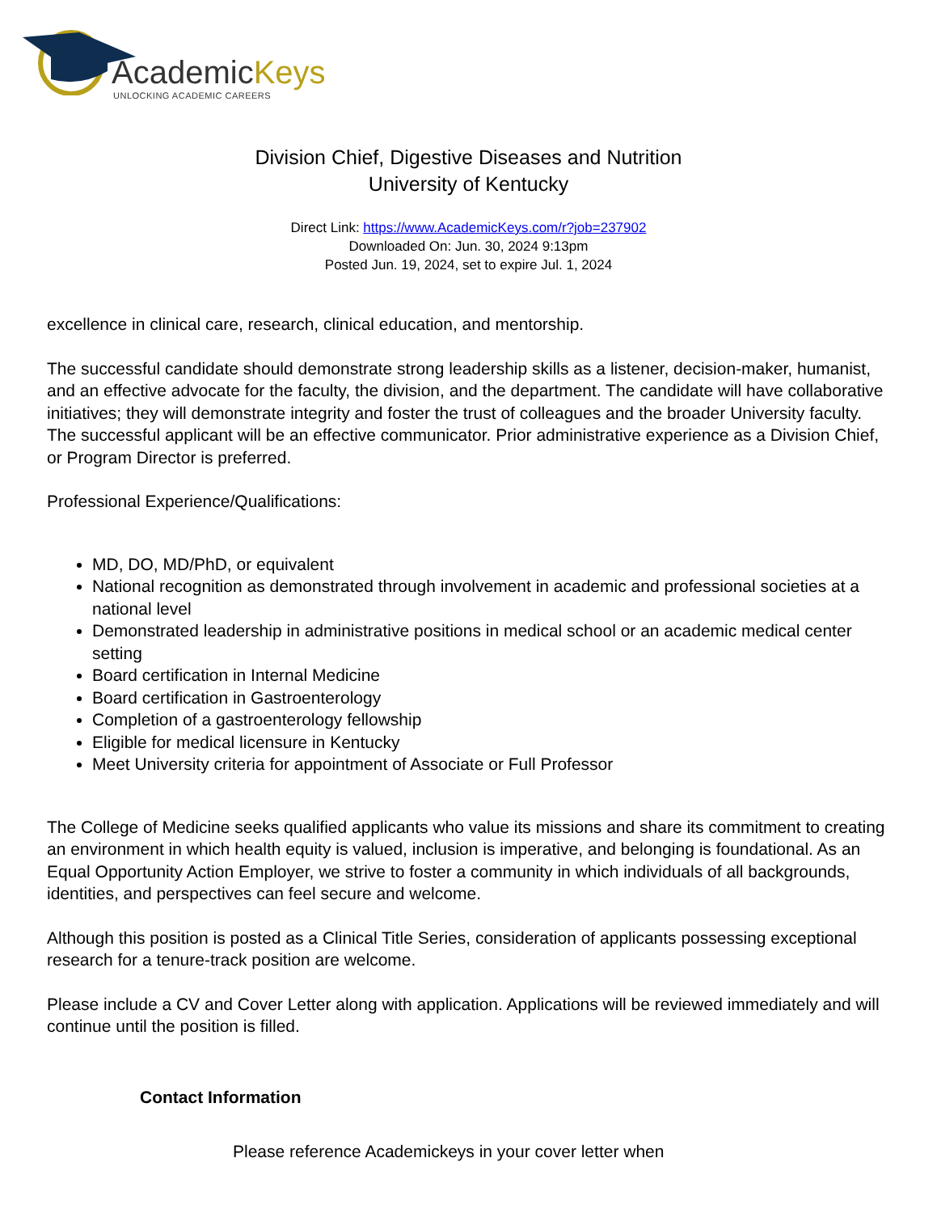AcademicKeys
UNLOCKING ACADEMIC CAREERS
Division Chief, Digestive Diseases and Nutrition
University of Kentucky
Direct Link: https://www.AcademicKeys.com/r?job=237902
Downloaded On: Jun. 30, 2024 9:13pm
Posted Jun. 19, 2024, set to expire Jul. 1, 2024
excellence in clinical care, research, clinical education, and mentorship.
The successful candidate should demonstrate strong leadership skills as a listener, decision-maker, humanist, and an effective advocate for the faculty, the division, and the department. The candidate will have collaborative initiatives; they will demonstrate integrity and foster the trust of colleagues and the broader University faculty. The successful applicant will be an effective communicator. Prior administrative experience as a Division Chief, or Program Director is preferred.
Professional Experience/Qualifications:
MD, DO, MD/PhD, or equivalent
National recognition as demonstrated through involvement in academic and professional societies at a national level
Demonstrated leadership in administrative positions in medical school or an academic medical center setting
Board certification in Internal Medicine
Board certification in Gastroenterology
Completion of a gastroenterology fellowship
Eligible for medical licensure in Kentucky
Meet University criteria for appointment of Associate or Full Professor
The College of Medicine seeks qualified applicants who value its missions and share its commitment to creating an environment in which health equity is valued, inclusion is imperative, and belonging is foundational. As an Equal Opportunity Action Employer, we strive to foster a community in which individuals of all backgrounds, identities, and perspectives can feel secure and welcome.
Although this position is posted as a Clinical Title Series, consideration of applicants possessing exceptional research for a tenure-track position are welcome.
Please include a CV and Cover Letter along with application. Applications will be reviewed immediately and will continue until the position is filled.
Contact Information
Please reference Academickeys in your cover letter when